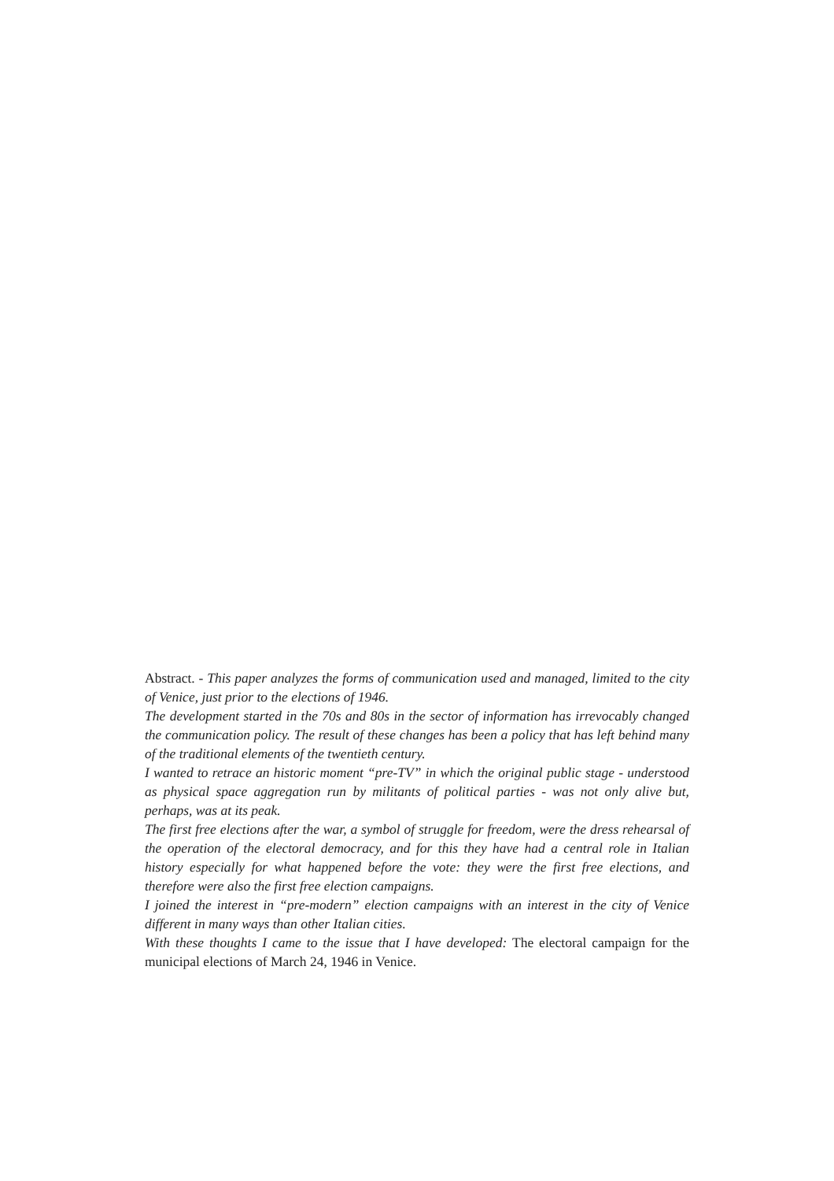Abstract. - This paper analyzes the forms of communication used and managed, limited to the city of Venice, just prior to the elections of 1946.
The development started in the 70s and 80s in the sector of information has irrevocably changed the communication policy. The result of these changes has been a policy that has left behind many of the traditional elements of the twentieth century.
I wanted to retrace an historic moment “pre-TV” in which the original public stage - understood as physical space aggregation run by militants of political parties - was not only alive but, perhaps, was at its peak.
The first free elections after the war, a symbol of struggle for freedom, were the dress rehearsal of the operation of the electoral democracy, and for this they have had a central role in Italian history especially for what happened before the vote: they were the first free elections, and therefore were also the first free election campaigns.
I joined the interest in “pre-modern” election campaigns with an interest in the city of Venice different in many ways than other Italian cities.
With these thoughts I came to the issue that I have developed: The electoral campaign for the municipal elections of March 24, 1946 in Venice.